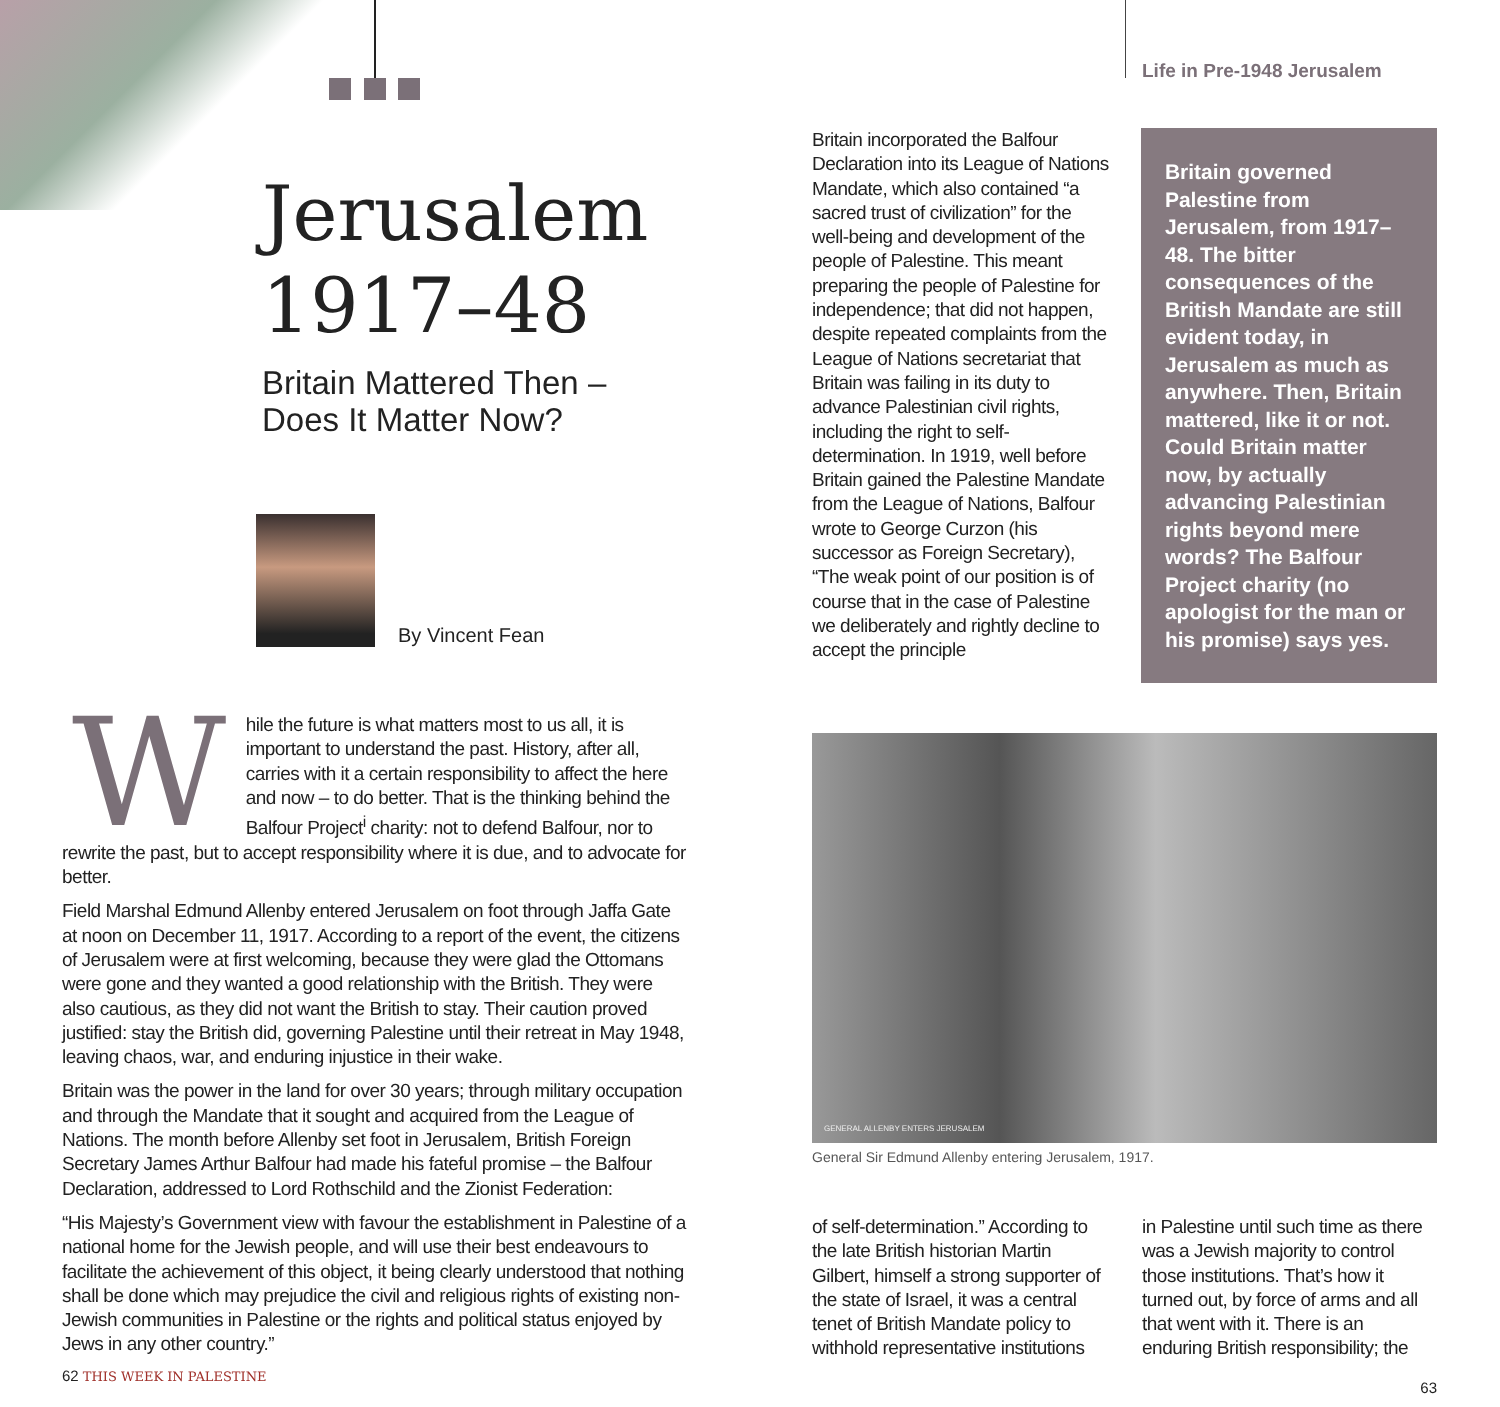Jerusalem
1917–48
Britain Mattered Then –
Does It Matter Now?
By Vincent Fean
While the future is what matters most to us all, it is important to understand the past. History, after all, carries with it a certain responsibility to affect the here and now – to do better. That is the thinking behind the Balfour Project<sup>i</sup> charity: not to defend Balfour, nor to rewrite the past, but to accept responsibility where it is due, and to advocate for better.
Field Marshal Edmund Allenby entered Jerusalem on foot through Jaffa Gate at noon on December 11, 1917. According to a report of the event, the citizens of Jerusalem were at first welcoming, because they were glad the Ottomans were gone and they wanted a good relationship with the British. They were also cautious, as they did not want the British to stay. Their caution proved justified: stay the British did, governing Palestine until their retreat in May 1948, leaving chaos, war, and enduring injustice in their wake.
Britain was the power in the land for over 30 years; through military occupation and through the Mandate that it sought and acquired from the League of Nations. The month before Allenby set foot in Jerusalem, British Foreign Secretary James Arthur Balfour had made his fateful promise – the Balfour Declaration, addressed to Lord Rothschild and the Zionist Federation:
“His Majesty’s Government view with favour the establishment in Palestine of a national home for the Jewish people, and will use their best endeavours to facilitate the achievement of this object, it being clearly understood that nothing shall be done which may prejudice the civil and religious rights of existing non-Jewish communities in Palestine or the rights and political status enjoyed by Jews in any other country.”
62 THIS WEEK IN PALESTINE
Life in Pre-1948 Jerusalem
Britain incorporated the Balfour Declaration into its League of Nations Mandate, which also contained “a sacred trust of civilization” for the well-being and development of the people of Palestine. This meant preparing the people of Palestine for independence; that did not happen, despite repeated complaints from the League of Nations secretariat that Britain was failing in its duty to advance Palestinian civil rights, including the right to self-determination. In 1919, well before Britain gained the Palestine Mandate from the League of Nations, Balfour wrote to George Curzon (his successor as Foreign Secretary), “The weak point of our position is of course that in the case of Palestine we deliberately and rightly decline to accept the principle
Britain governed Palestine from Jerusalem, from 1917–48. The bitter consequences of the British Mandate are still evident today, in Jerusalem as much as anywhere. Then, Britain mattered, like it or not. Could Britain matter now, by actually advancing Palestinian rights beyond mere words? The Balfour Project charity (no apologist for the man or his promise) says yes.
GENERAL ALLENBY ENTERS JERUSALEM
General Sir Edmund Allenby entering Jerusalem, 1917.
of self-determination.” According to the late British historian Martin Gilbert, himself a strong supporter of the state of Israel, it was a central tenet of British Mandate policy to withhold representative institutions
in Palestine until such time as there was a Jewish majority to control those institutions. That’s how it turned out, by force of arms and all that went with it. There is an enduring British responsibility; the
63